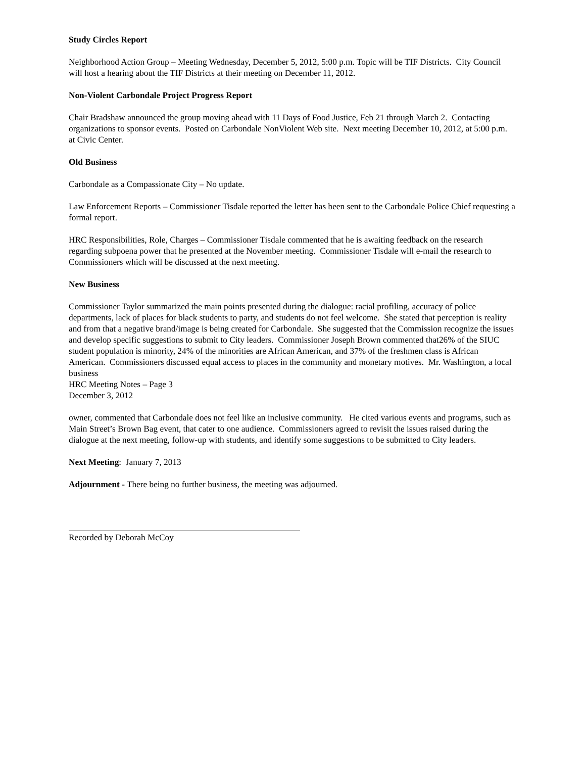Study Circles Report
Neighborhood Action Group – Meeting Wednesday, December 5, 2012, 5:00 p.m. Topic will be TIF Districts. City Council will host a hearing about the TIF Districts at their meeting on December 11, 2012.
Non-Violent Carbondale Project Progress Report
Chair Bradshaw announced the group moving ahead with 11 Days of Food Justice, Feb 21 through March 2. Contacting organizations to sponsor events. Posted on Carbondale NonViolent Web site. Next meeting December 10, 2012, at 5:00 p.m. at Civic Center.
Old Business
Carbondale as a Compassionate City – No update.
Law Enforcement Reports – Commissioner Tisdale reported the letter has been sent to the Carbondale Police Chief requesting a formal report.
HRC Responsibilities, Role, Charges – Commissioner Tisdale commented that he is awaiting feedback on the research regarding subpoena power that he presented at the November meeting. Commissioner Tisdale will e-mail the research to Commissioners which will be discussed at the next meeting.
New Business
Commissioner Taylor summarized the main points presented during the dialogue: racial profiling, accuracy of police departments, lack of places for black students to party, and students do not feel welcome. She stated that perception is reality and from that a negative brand/image is being created for Carbondale. She suggested that the Commission recognize the issues and develop specific suggestions to submit to City leaders. Commissioner Joseph Brown commented that26% of the SIUC student population is minority, 24% of the minorities are African American, and 37% of the freshmen class is African American. Commissioners discussed equal access to places in the community and monetary motives. Mr. Washington, a local business
HRC Meeting Notes – Page 3
December 3, 2012
owner, commented that Carbondale does not feel like an inclusive community. He cited various events and programs, such as Main Street’s Brown Bag event, that cater to one audience. Commissioners agreed to revisit the issues raised during the dialogue at the next meeting, follow-up with students, and identify some suggestions to be submitted to City leaders.
Next Meeting: January 7, 2013
Adjournment - There being no further business, the meeting was adjourned.
Recorded by Deborah McCoy